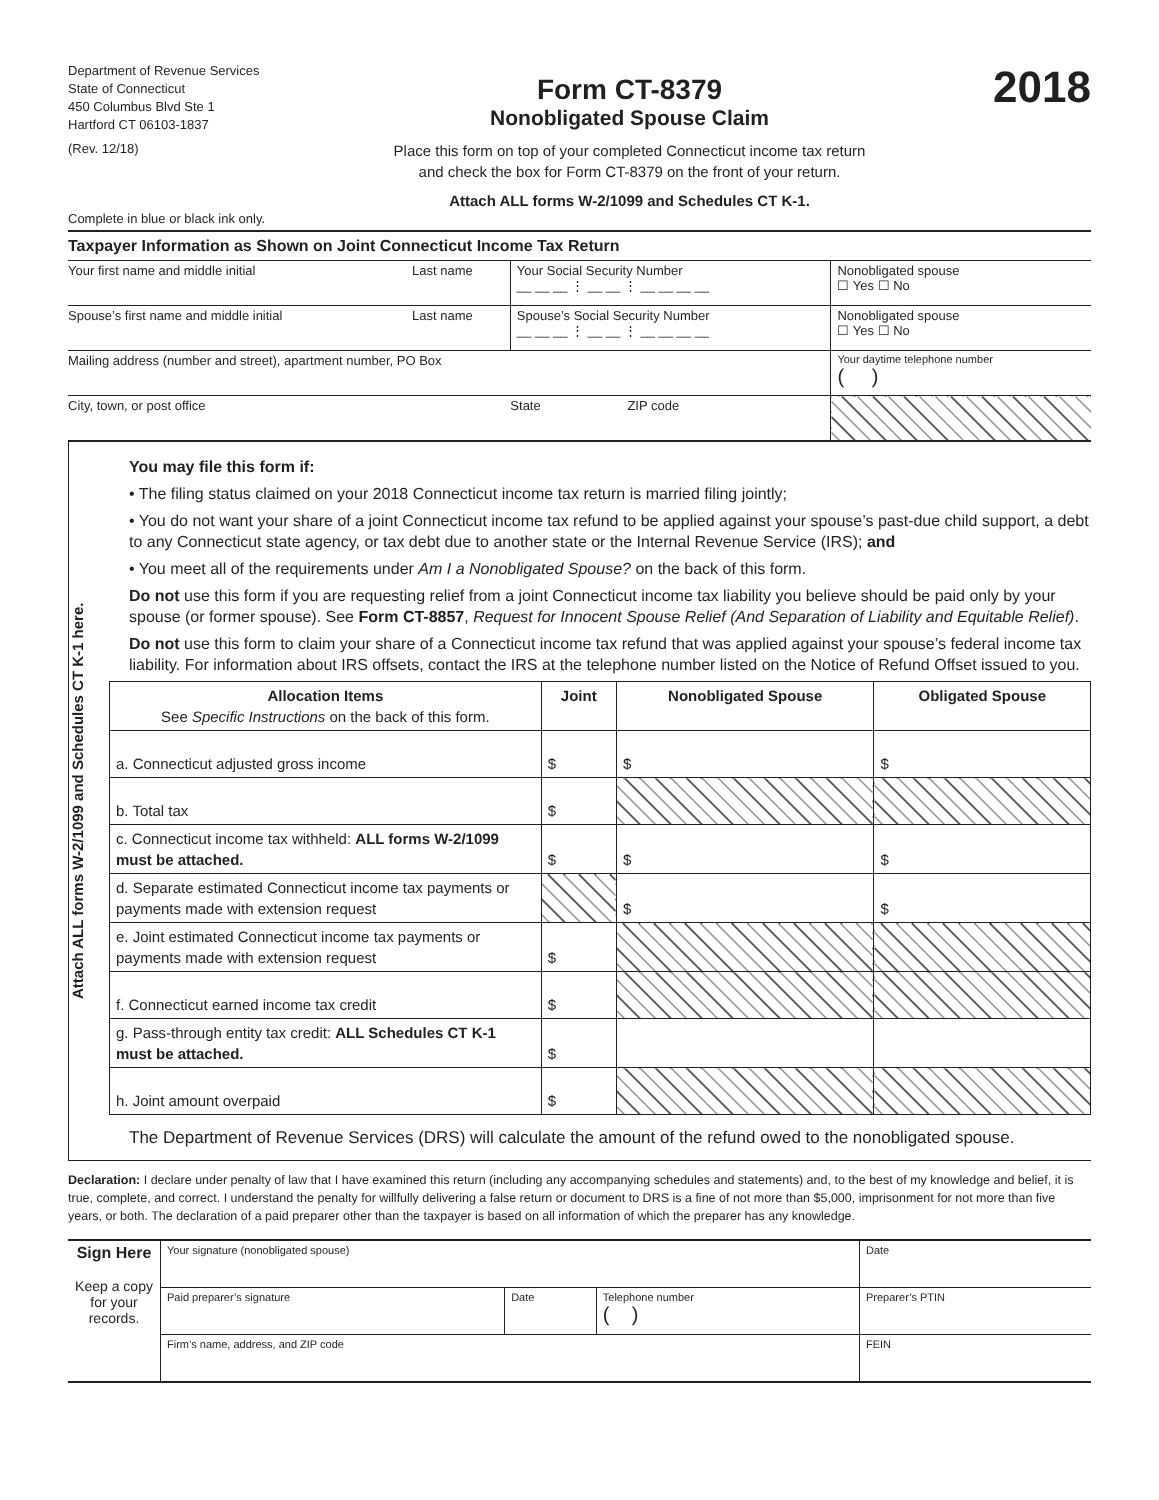Department of Revenue Services
State of Connecticut
450 Columbus Blvd Ste 1
Hartford CT 06103-1837
(Rev. 12/18)
Form CT-8379
Nonobligated Spouse Claim
Place this form on top of your completed Connecticut income tax return
and check the box for Form CT-8379 on the front of your return.
Attach ALL forms W-2/1099 and Schedules CT K-1.
2018
Complete in blue or black ink only.
Taxpayer Information as Shown on Joint Connecticut Income Tax Return
| Your first name and middle initial | Last name | Your Social Security Number __ __ __ ⋮ __ __ ⋮ __ __ __ __ | Nonobligated spouse ☐ Yes ☐ No |
| Spouse’s first name and middle initial | Last name | Spouse’s Social Security Number __ __ __ ⋮ __ __ ⋮ __ __ __ __ | Nonobligated spouse ☐ Yes ☐ No |
| Mailing address (number and street), apartment number, PO Box | | | Your daytime telephone number ( ) |
| City, town, or post office | | State ZIP code | |
Attach ALL forms W-2/1099 and Schedules CT K-1 here.
You may file this form if:
• The filing status claimed on your 2018 Connecticut income tax return is married filing jointly;
• You do not want your share of a joint Connecticut income tax refund to be applied against your spouse’s past-due child support, a debt to any Connecticut state agency, or tax debt due to another state or the Internal Revenue Service (IRS); and
• You meet all of the requirements under Am I a Nonobligated Spouse? on the back of this form.
Do not use this form if you are requesting relief from a joint Connecticut income tax liability you believe should be paid only by your spouse (or former spouse). See Form CT-8857, Request for Innocent Spouse Relief (And Separation of Liability and Equitable Relief).
Do not use this form to claim your share of a Connecticut income tax refund that was applied against your spouse’s federal income tax liability. For information about IRS offsets, contact the IRS at the telephone number listed on the Notice of Refund Offset issued to you.
| Allocation Items See Specific Instructions on the back of this form. | Joint | Nonobligated Spouse | Obligated Spouse |
| --- | --- | --- | --- |
| a. Connecticut adjusted gross income | $ | $ | $ |
| b. Total tax | $ | | |
| c. Connecticut income tax withheld: ALL forms W-2/1099 must be attached. | $ | $ | $ |
| d. Separate estimated Connecticut income tax payments or payments made with extension request | | $ | $ |
| e. Joint estimated Connecticut income tax payments or payments made with extension request | $ | | |
| f. Connecticut earned income tax credit | $ | | |
| g. Pass-through entity tax credit: ALL Schedules CT K-1 must be attached. | $ | | |
| h. Joint amount overpaid | $ | | |
The Department of Revenue Services (DRS) will calculate the amount of the refund owed to the nonobligated spouse.
Declaration: I declare under penalty of law that I have examined this return (including any accompanying schedules and statements) and, to the best of my knowledge and belief, it is true, complete, and correct. I understand the penalty for willfully delivering a false return or document to DRS is a fine of not more than $5,000, imprisonment for not more than five years, or both. The declaration of a paid preparer other than the taxpayer is based on all information of which the preparer has any knowledge.
| Sign Here Keep a copy for your records. | Your signature (nonobligated spouse) | | | Date |
| | Paid preparer’s signature | Date | Telephone number ( ) | Preparer’s PTIN |
| | Firm’s name, address, and ZIP code | | | FEIN |